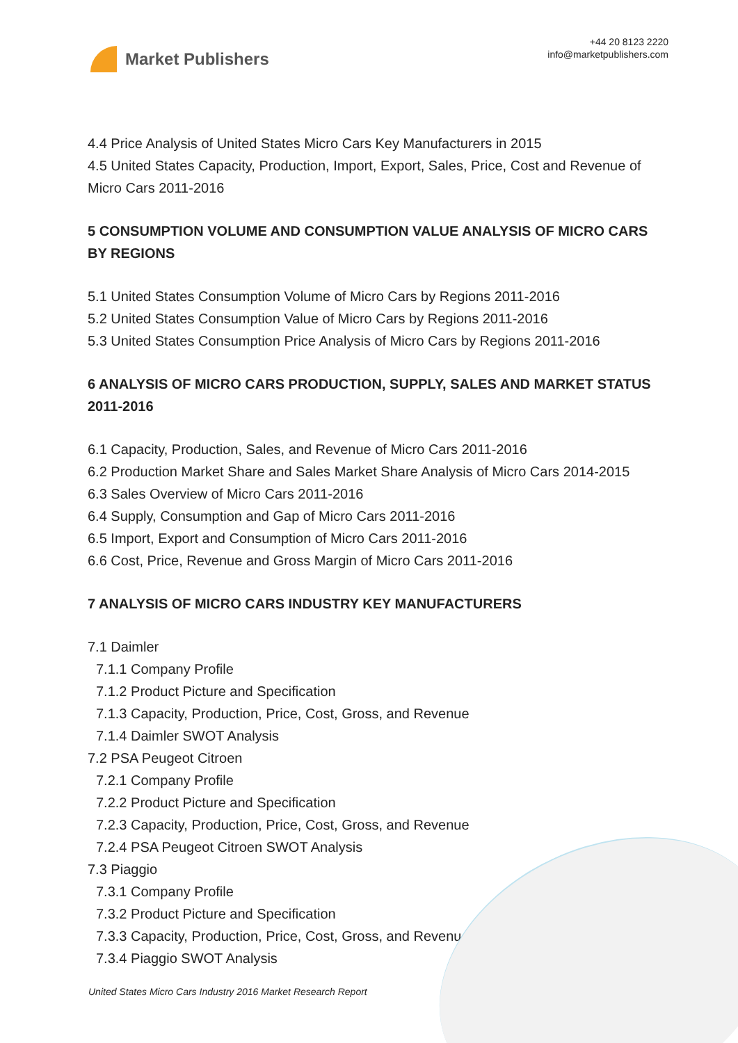Market Publishers
+44 20 8123 2220
info@marketpublishers.com
4.4 Price Analysis of United States Micro Cars Key Manufacturers in 2015
4.5 United States Capacity, Production, Import, Export, Sales, Price, Cost and Revenue of Micro Cars 2011-2016
5 CONSUMPTION VOLUME AND CONSUMPTION VALUE ANALYSIS OF MICRO CARS BY REGIONS
5.1 United States Consumption Volume of Micro Cars by Regions 2011-2016
5.2 United States Consumption Value of Micro Cars by Regions 2011-2016
5.3 United States Consumption Price Analysis of Micro Cars by Regions 2011-2016
6 ANALYSIS OF MICRO CARS PRODUCTION, SUPPLY, SALES AND MARKET STATUS 2011-2016
6.1 Capacity, Production, Sales, and Revenue of Micro Cars 2011-2016
6.2 Production Market Share and Sales Market Share Analysis of Micro Cars 2014-2015
6.3 Sales Overview of Micro Cars 2011-2016
6.4 Supply, Consumption and Gap of Micro Cars 2011-2016
6.5 Import, Export and Consumption of Micro Cars 2011-2016
6.6 Cost, Price, Revenue and Gross Margin of Micro Cars 2011-2016
7 ANALYSIS OF MICRO CARS INDUSTRY KEY MANUFACTURERS
7.1 Daimler
7.1.1 Company Profile
7.1.2 Product Picture and Specification
7.1.3 Capacity, Production, Price, Cost, Gross, and Revenue
7.1.4 Daimler SWOT Analysis
7.2 PSA Peugeot Citroen
7.2.1 Company Profile
7.2.2 Product Picture and Specification
7.2.3 Capacity, Production, Price, Cost, Gross, and Revenue
7.2.4 PSA Peugeot Citroen SWOT Analysis
7.3 Piaggio
7.3.1 Company Profile
7.3.2 Product Picture and Specification
7.3.3 Capacity, Production, Price, Cost, Gross, and Revenue
7.3.4 Piaggio SWOT Analysis
United States Micro Cars Industry 2016 Market Research Report